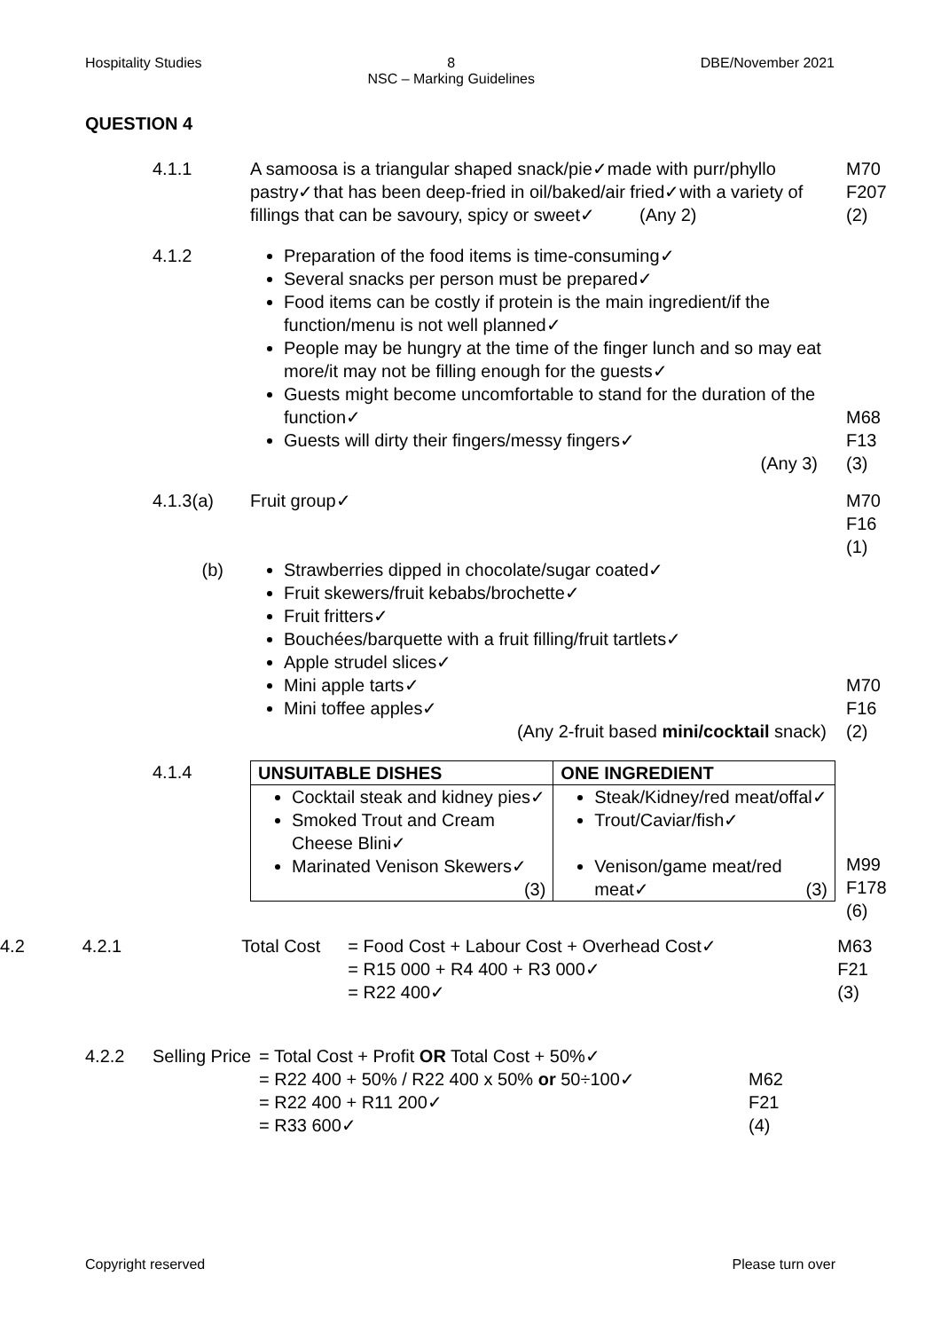Hospitality Studies 8
NSC – Marking Guidelines DBE/November 2021
QUESTION 4
4.1.1 A samoosa is a triangular shaped snack/pie✓made with purr/phyllo pastry✓that has been deep-fried in oil/baked/air fried✓with a variety of fillings that can be savoury, spicy or sweet✓ (Any 2)
M70
F207
(2)
4.1.2 Preparation of the food items is time-consuming✓
Several snacks per person must be prepared✓
Food items can be costly if protein is the main ingredient/if the function/menu is not well planned✓
People may be hungry at the time of the finger lunch and so may eat more/it may not be filling enough for the guests✓
Guests might become uncomfortable to stand for the duration of the function✓
Guests will dirty their fingers/messy fingers✓
(Any 3)
M68
F13
(3)
4.1.3(a) Fruit group✓ M70
F16
(1)
(b) Strawberries dipped in chocolate/sugar coated✓
Fruit skewers/fruit kebabs/brochette✓
Fruit fritters✓
Bouchées/barquette with a fruit filling/fruit tartlets✓
Apple strudel slices✓
Mini apple tarts✓
Mini toffee apples✓
(Any 2-fruit based mini/cocktail snack)
M70
F16
(2)
4.1.4
| UNSUITABLE DISHES | ONE INGREDIENT |
| --- | --- |
| Cocktail steak and kidney pies✓ Smoked Trout and Cream Cheese Blini✓ Marinated Venison Skewers✓ (3) | Steak/Kidney/red meat/offal✓ Trout/Caviar/fish✓ Venison/game meat/red meat✓ (3) |
M99
F178
(6)
4.2 4.2.1 Total Cost = Food Cost + Labour Cost + Overhead Cost✓
= R15 000 + R4 400 + R3 000✓
= R22 400✓
M63
F21
(3)
4.2.2 Selling Price
= Total Cost + Profit OR Total Cost + 50%✓
= R22 400 + 50% / R22 400 x 50% or 50÷100✓
= R22 400 + R11 200✓
= R33 600✓
M62
F21
(4)
Copyright reserved Please turn over